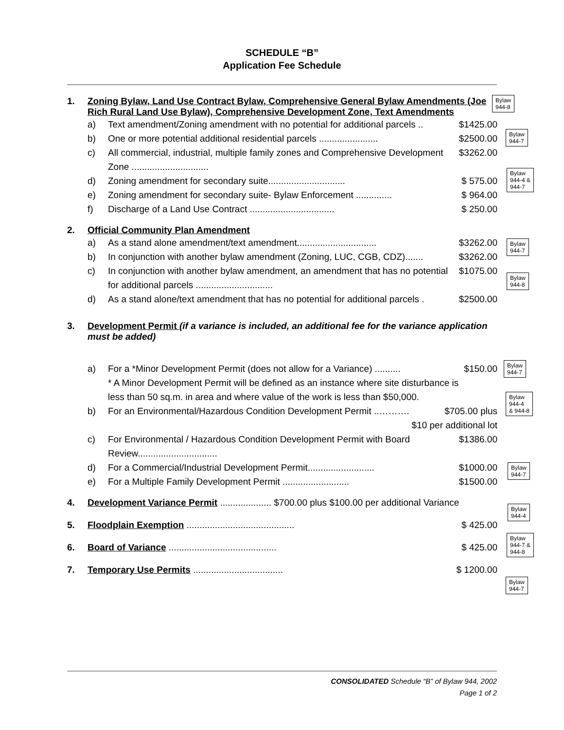SCHEDULE “B”
Application Fee Schedule
1. Zoning Bylaw, Land Use Contract Bylaw, Comprehensive General Bylaw Amendments (Joe Rich Rural Land Use Bylaw), Comprehensive Development Zone, Text Amendments
a) Text amendment/Zoning amendment with no potential for additional parcels ..
$1425.00
b) One or more potential additional residential parcels .......................
$2500.00
c) All commercial, industrial, multiple family zones and Comprehensive Development Zone ..............................
$3262.00
d) Zoning amendment for secondary suite..............................
$ 575.00
e) Zoning amendment for secondary suite- Bylaw Enforcement ..............
$ 964.00
f) Discharge of a Land Use Contract .................................
$ 250.00
2. Official Community Plan Amendment
a) As a stand alone amendment/text amendment...............................
$3262.00
b) In conjunction with another bylaw amendment (Zoning, LUC, CGB, CDZ).......
$3262.00
c) In conjunction with another bylaw amendment, an amendment that has no potential for additional parcels ..............................
$1075.00
d) As a stand alone/text amendment that has no potential for additional parcels .
$2500.00
3. Development Permit (if a variance is included, an additional fee for the variance application must be added)
a) For a *Minor Development Permit (does not allow for a Variance) ..........
* A Minor Development Permit will be defined as an instance where site disturbance is less than 50 sq.m. in area and where value of the work is less than $50,000.
$150.00
b) For an Environmental/Hazardous Condition Development Permit ..……….
$705.00 plus
$10 per additional lot
c) For Environmental / Hazardous Condition Development Permit with Board Review...............................
$1386.00
d) For a Commercial/Industrial Development Permit..........................
$1000.00
e) For a Multiple Family Development Permit ..........................
$1500.00
4. Development Variance Permit .................... $700.00 plus $100.00 per additional Variance
5. Floodplain Exemption ..........................................
$ 425.00
6. Board of Variance ..........................................
$ 425.00
7. Temporary Use Permits ...................................
$ 1200.00
Bylaw
944-8
Bylaw
944-7
Bylaw
944-4 &
944-7
Bylaw
944-7
Bylaw
944-8
Bylaw
944-7
Bylaw
944-4
& 944-8
Bylaw
944-7
Bylaw
944-4
Bylaw
944-7 &
944-8
Bylaw
944-7
CONSOLIDATED Schedule “B” of Bylaw 944, 2002
Page 1 of 2